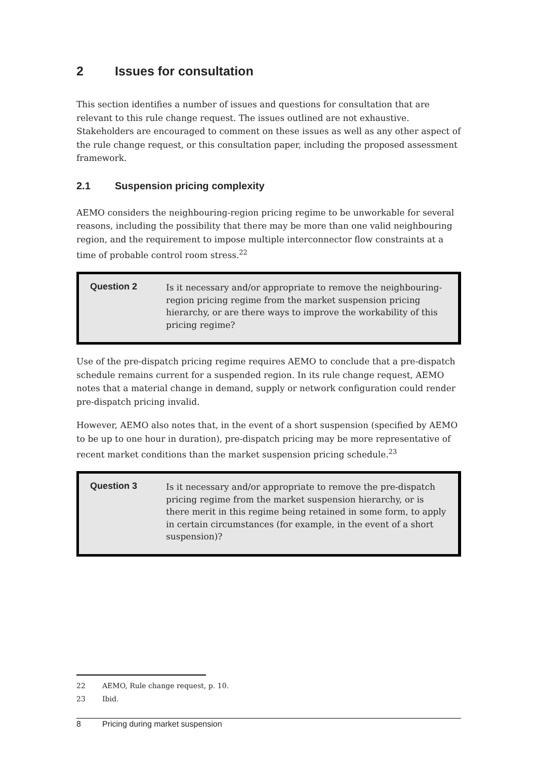2 Issues for consultation
This section identifies a number of issues and questions for consultation that are relevant to this rule change request. The issues outlined are not exhaustive. Stakeholders are encouraged to comment on these issues as well as any other aspect of the rule change request, or this consultation paper, including the proposed assessment framework.
2.1 Suspension pricing complexity
AEMO considers the neighbouring-region pricing regime to be unworkable for several reasons, including the possibility that there may be more than one valid neighbouring region, and the requirement to impose multiple interconnector flow constraints at a time of probable control room stress.<sup>22</sup>
Question 2
Is it necessary and/or appropriate to remove the neighbouring-region pricing regime from the market suspension pricing hierarchy, or are there ways to improve the workability of this pricing regime?
Use of the pre-dispatch pricing regime requires AEMO to conclude that a pre-dispatch schedule remains current for a suspended region. In its rule change request, AEMO notes that a material change in demand, supply or network configuration could render pre-dispatch pricing invalid.
However, AEMO also notes that, in the event of a short suspension (specified by AEMO to be up to one hour in duration), pre-dispatch pricing may be more representative of recent market conditions than the market suspension pricing schedule.<sup>23</sup>
Question 3
Is it necessary and/or appropriate to remove the pre-dispatch pricing regime from the market suspension hierarchy, or is there merit in this regime being retained in some form, to apply in certain circumstances (for example, in the event of a short suspension)?
22 AEMO, Rule change request, p. 10.
23 Ibid.
8 Pricing during market suspension